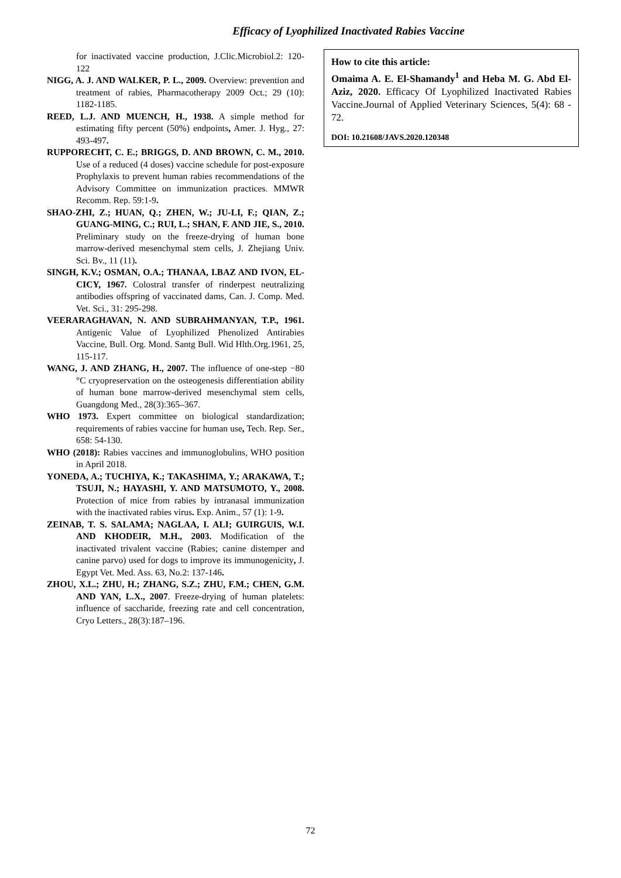Efficacy of Lyophilized Inactivated Rabies Vaccine
for inactivated vaccine production, J.Clic.Microbiol.2: 120-122
NIGG, A. J. AND WALKER, P. L., 2009. Overview: prevention and treatment of rabies, Pharmacotherapy 2009 Oct.; 29 (10): 1182-1185.
REED, L.J. AND MUENCH, H., 1938. A simple method for estimating fifty percent (50%) endpoints, Amer. J. Hyg., 27: 493-497.
RUPPORECHT, C. E.; BRIGGS, D. AND BROWN, C. M., 2010. Use of a reduced (4 doses) vaccine schedule for post-exposure Prophylaxis to prevent human rabies recommendations of the Advisory Committee on immunization practices. MMWR Recomm. Rep. 59:1-9.
SHAO-ZHI, Z.; HUAN, Q.; ZHEN, W.; JU-LI, F.; QIAN, Z.; GUANG-MING, C.; RUI, L.; SHAN, F. AND JIE, S., 2010. Preliminary study on the freeze-drying of human bone marrow-derived mesenchymal stem cells, J. Zhejiang Univ. Sci. Bv., 11 (11).
SINGH, K.V.; OSMAN, O.A.; THANAA, I.BAZ AND IVON, EL-CICY, 1967. Colostral transfer of rinderpest neutralizing antibodies offspring of vaccinated dams, Can. J. Comp. Med. Vet. Sci., 31: 295-298.
VEERARAGHAVAN, N. AND SUBRAHMANYAN, T.P., 1961. Antigenic Value of Lyophilized Phenolized Antirabies Vaccine, Bull. Org. Mond. Santg Bull. Wid Hlth.Org.1961, 25, 115-117.
WANG, J. AND ZHANG, H., 2007. The influence of one-step −80 °C cryopreservation on the osteogenesis differentiation ability of human bone marrow-derived mesenchymal stem cells, Guangdong Med., 28(3):365–367.
WHO 1973. Expert committee on biological standardization; requirements of rabies vaccine for human use, Tech. Rep. Ser., 658: 54-130.
WHO (2018): Rabies vaccines and immunoglobulins, WHO position in April 2018.
YONEDA, A.; TUCHIYA, K.; TAKASHIMA, Y.; ARAKAWA, T.; TSUJI, N.; HAYASHI, Y. AND MATSUMOTO, Y., 2008. Protection of mice from rabies by intranasal immunization with the inactivated rabies virus. Exp. Anim., 57 (1): 1-9.
ZEINAB, T. S. SALAMA; NAGLAA, I. ALI; GUIRGUIS, W.I. AND KHODEIR, M.H., 2003. Modification of the inactivated trivalent vaccine (Rabies; canine distemper and canine parvo) used for dogs to improve its immunogenicity, J. Egypt Vet. Med. Ass. 63, No.2: 137-146.
ZHOU, X.L.; ZHU, H.; ZHANG, S.Z.; ZHU, F.M.; CHEN, G.M. AND YAN, L.X., 2007. Freeze-drying of human platelets: influence of saccharide, freezing rate and cell concentration, Cryo Letters., 28(3):187–196.
How to cite this article:
Omaima A. E. El-Shamandy<sup>1</sup> and Heba M. G. Abd El-Aziz, 2020. Efficacy Of Lyophilized Inactivated Rabies Vaccine.Journal of Applied Veterinary Sciences, 5(4): 68 - 72.
DOI: 10.21608/JAVS.2020.120348
72